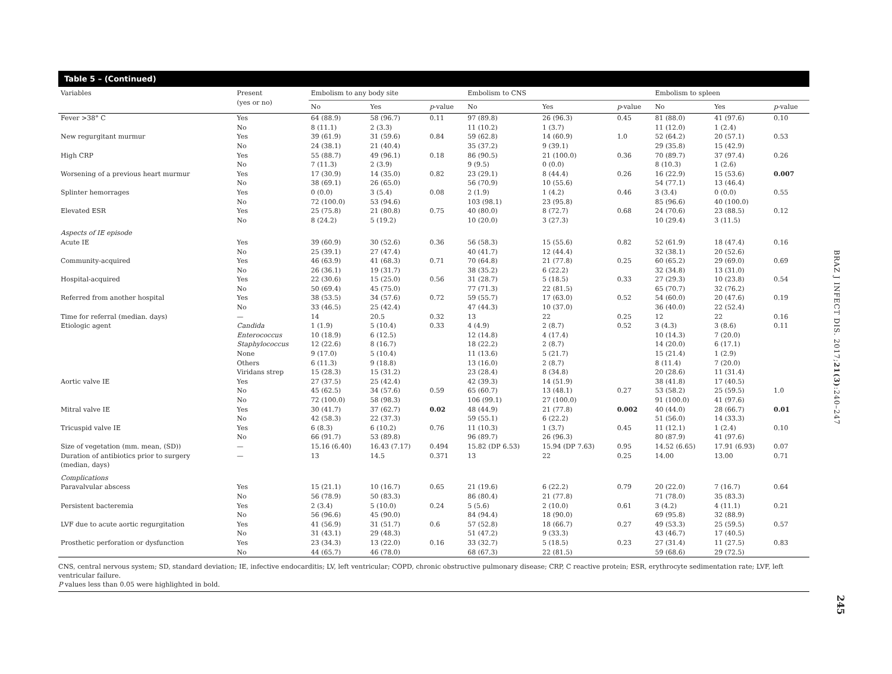Table 5 – (Continued)
| Variables | Present (yes or no) | Embolism to any body site | | | Embolism to CNS | | | Embolism to spleen | | |
| --- | --- | --- | --- | --- | --- | --- | --- | --- | --- | --- |
| | | No | Yes | p -value | No | Yes | p -value | No | Yes | p -value |
| Fever >38° C | Yes No | 64 (88.9) 8 (11.1) | 58 (96.7) 2 (3.3) | 0.11 | 97 (89.8) 11 (10.2) | 26 (96.3) 1 (3.7) | 0.45 | 81 (88.0) 11 (12.0) | 41 (97.6) 1 (2.4) | 0.10 |
| New regurgitant murmur | Yes No | 39 (61.9) 24 (38.1) | 31 (59.6) 21 (40.4) | 0.84 | 59 (62.8) 35 (37.2) | 14 (60.9) 9 (39.1) | 1.0 | 52 (64.2) 29 (35.8) | 20 (57.1) 15 (42.9) | 0.53 |
| High CRP | Yes No | 55 (88.7) 7 (11.3) | 49 (96.1) 2 (3.9) | 0.18 | 86 (90.5) 9 (9.5) | 21 (100.0) 0 (0.0) | 0.36 | 70 (89.7) 8 (10.3) | 37 (97.4) 1 (2.6) | 0.26 |
| Worsening of a previous heart murmur | Yes No | 17 (30.9) 38 (69.1) | 14 (35.0) 26 (65.0) | 0.82 | 23 (29.1) 56 (70.9) | 8 (44.4) 10 (55.6) | 0.26 | 16 (22.9) 54 (77.1) | 15 (53.6) 13 (46.4) | 0.007 |
| Splinter hemorrages | Yes No | 0 (0.0) 72 (100.0) | 3 (5.4) 53 (94.6) | 0.08 | 2 (1.9) 103 (98.1) | 1 (4.2) 23 (95.8) | 0.46 | 3 (3.4) 85 (96.6) | 0 (0.0) 40 (100.0) | 0.55 |
| Elevated ESR | Yes No | 25 (75.8) 8 (24.2) | 21 (80.8) 5 (19.2) | 0.75 | 40 (80.0) 10 (20.0) | 8 (72.7) 3 (27.3) | 0.68 | 24 (70.6) 10 (29.4) | 23 (88.5) 3 (11.5) | 0.12 |
| Aspects of IE episode | | | | | | | | | | |
| Acute IE | Yes No | 39 (60.9) 25 (39.1) | 30 (52.6) 27 (47.4) | 0.36 | 56 (58.3) 40 (41.7) | 15 (55.6) 12 (44.4) | 0.82 | 52 (61.9) 32 (38.1) | 18 (47.4) 20 (52.6) | 0.16 |
| Community-acquired | Yes No | 46 (63.9) 26 (36.1) | 41 (68.3) 19 (31.7) | 0.71 | 70 (64.8) 38 (35.2) | 21 (77.8) 6 (22.2) | 0.25 | 60 (65.2) 32 (34.8) | 29 (69.0) 13 (31.0) | 0.69 |
| Hospital-acquired | Yes No | 22 (30.6) 50 (69.4) | 15 (25.0) 45 (75.0) | 0.56 | 31 (28.7) 77 (71.3) | 5 (18.5) 22 (81.5) | 0.33 | 27 (29.3) 65 (70.7) | 10 (23.8) 32 (76.2) | 0.54 |
| Referred from another hospital | Yes No | 38 (53.5) 33 (46.5) | 34 (57.6) 25 (42.4) | 0.72 | 59 (55.7) 47 (44.3) | 17 (63.0) 10 (37.0) | 0.52 | 54 (60.0) 36 (40.0) | 20 (47.6) 22 (52.4) | 0.19 |
| Time for referral (median. days) | — | 14 | 20.5 | 0.32 | 13 | 22 | 0.25 | 12 | 22 | 0.16 |
| Etiologic agent | Candida Enterococcus Staphylococcus None Others Viridans strep | 1 (1.9) 10 (18.9) 12 (22.6) 9 (17.0) 6 (11.3) 15 (28.3) | 5 (10.4) 6 (12.5) 8 (16.7) 5 (10.4) 9 (18.8) 15 (31.2) | 0.33 | 4 (4.9) 12 (14.8) 18 (22.2) 11 (13.6) 13 (16.0) 23 (28.4) | 2 (8.7) 4 (17.4) 2 (8.7) 5 (21.7) 2 (8.7) 8 (34.8) | 0.52 | 3 (4.3) 10 (14.3) 14 (20.0) 15 (21.4) 8 (11.4) 20 (28.6) | 3 (8.6) 7 (20.0) 6 (17.1) 1 (2.9) 7 (20.0) 11 (31.4) | 0.11 |
| Aortic valve IE | Yes No No | 27 (37.5) 45 (62.5) 72 (100.0) | 25 (42.4) 34 (57.6) 58 (98.3) | 0.59 | 42 (39.3) 65 (60.7) 106 (99.1) | 14 (51.9) 13 (48.1) 27 (100.0) | 0.27 | 38 (41.8) 53 (58.2) 91 (100.0) | 17 (40.5) 25 (59.5) 41 (97.6) | 1.0 |
| Mitral valve IE | Yes No | 30 (41.7) 42 (58.3) | 37 (62.7) 22 (37.3) | 0.02 | 48 (44.9) 59 (55.1) | 21 (77.8) 6 (22.2) | 0.002 | 40 (44.0) 51 (56.0) | 28 (66.7) 14 (33.3) | 0.01 |
| Tricuspid valve IE | Yes No | 6 (8.3) 66 (91.7) | 6 (10.2) 53 (89.8) | 0.76 | 11 (10.3) 96 (89.7) | 1 (3.7) 26 (96.3) | 0.45 | 11 (12.1) 80 (87.9) | 1 (2.4) 41 (97.6) | 0.10 |
| Size of vegetation (mm. mean, (SD)) | — | 15.16 (6.40) | 16.43 (7.17) | 0.494 | 15.82 (DP 6.53) | 15.94 (DP 7.63) | 0.95 | 14.52 (6.65) | 17.91 (6.93) | 0.07 |
| Duration of antibiotics prior to surgery (median, days) | — | 13 | 14.5 | 0.371 | 13 | 22 | 0.25 | 14.00 | 13.00 | 0.71 |
| Complications | | | | | | | | | | |
| Paravalvular abscess | Yes No | 15 (21.1) 56 (78.9) | 10 (16.7) 50 (83.3) | 0.65 | 21 (19.6) 86 (80.4) | 6 (22.2) 21 (77.8) | 0.79 | 20 (22.0) 71 (78.0) | 7 (16.7) 35 (83.3) | 0.64 |
| Persistent bacteremia | Yes No | 2 (3.4) 56 (96.6) | 5 (10.0) 45 (90.0) | 0.24 | 5 (5.6) 84 (94.4) | 2 (10.0) 18 (90.0) | 0.61 | 3 (4.2) 69 (95.8) | 4 (11.1) 32 (88.9) | 0.21 |
| LVF due to acute aortic regurgitation | Yes No | 41 (56.9) 31 (43.1) | 31 (51.7) 29 (48.3) | 0.6 | 57 (52.8) 51 (47.2) | 18 (66.7) 9 (33.3) | 0.27 | 49 (53.3) 43 (46.7) | 25 (59.5) 17 (40.5) | 0.57 |
| Prosthetic perforation or dysfunction | Yes No | 23 (34.3) 44 (65.7) | 13 (22.0) 46 (78.0) | 0.16 | 33 (32.7) 68 (67.3) | 5 (18.5) 22 (81.5) | 0.23 | 27 (31.4) 59 (68.6) | 11 (27.5) 29 (72.5) | 0.83 |
CNS, central nervous system; SD, standard deviation; IE, infective endocarditis; LV, left ventricular; COPD, chronic obstructive pulmonary disease; CRP, C reactive protein; ESR, erythrocyte sedimentation rate; LVF, left ventricular failure.
P values less than 0.05 were highlighted in bold.
BRAZ J INFECT DIS. 2017;21(3):240–247
245